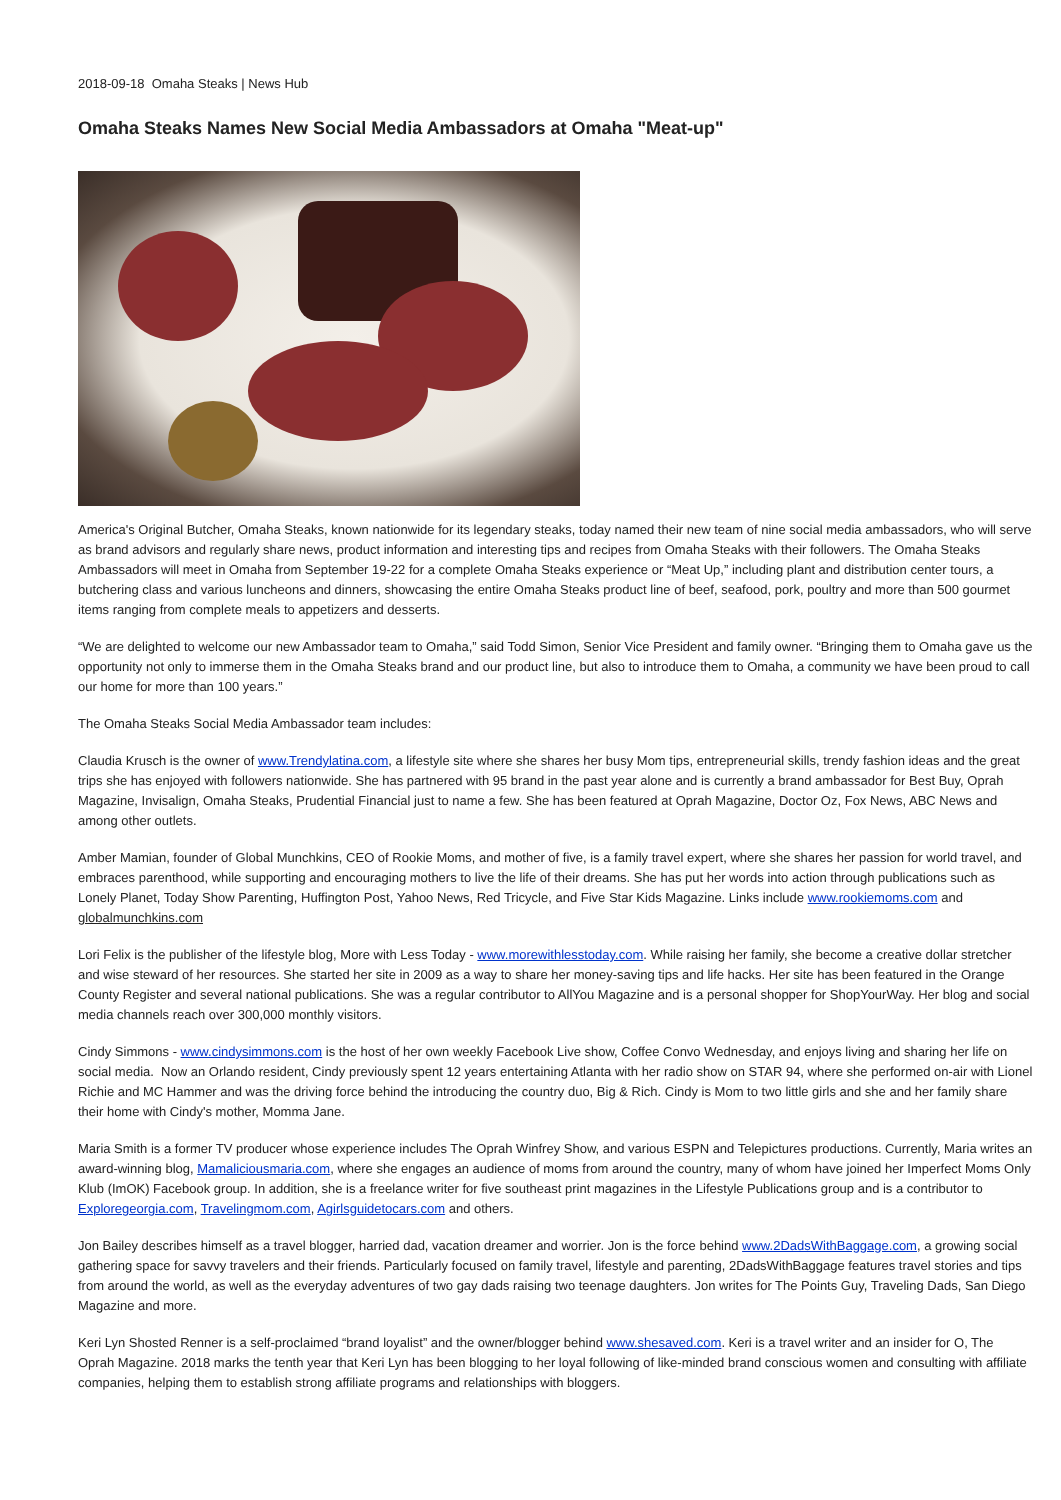2018-09-18 Omaha Steaks | News Hub
Omaha Steaks Names New Social Media Ambassadors at Omaha "Meat-up"
America's Original Butcher, Omaha Steaks, known nationwide for its legendary steaks, today named their new team of nine social media ambassadors, who will serve as brand advisors and regularly share news, product information and interesting tips and recipes from Omaha Steaks with their followers. The Omaha Steaks Ambassadors will meet in Omaha from September 19-22 for a complete Omaha Steaks experience or “Meat Up,” including plant and distribution center tours, a butchering class and various luncheons and dinners, showcasing the entire Omaha Steaks product line of beef, seafood, pork, poultry and more than 500 gourmet items ranging from complete meals to appetizers and desserts.
“We are delighted to welcome our new Ambassador team to Omaha,” said Todd Simon, Senior Vice President and family owner. “Bringing them to Omaha gave us the opportunity not only to immerse them in the Omaha Steaks brand and our product line, but also to introduce them to Omaha, a community we have been proud to call our home for more than 100 years.”
The Omaha Steaks Social Media Ambassador team includes:
Claudia Krusch is the owner of www.Trendylatina.com, a lifestyle site where she shares her busy Mom tips, entrepreneurial skills, trendy fashion ideas and the great trips she has enjoyed with followers nationwide. She has partnered with 95 brand in the past year alone and is currently a brand ambassador for Best Buy, Oprah Magazine, Invisalign, Omaha Steaks, Prudential Financial just to name a few. She has been featured at Oprah Magazine, Doctor Oz, Fox News, ABC News and among other outlets.
Amber Mamian, founder of Global Munchkins, CEO of Rookie Moms, and mother of five, is a family travel expert, where she shares her passion for world travel, and embraces parenthood, while supporting and encouraging mothers to live the life of their dreams. She has put her words into action through publications such as Lonely Planet, Today Show Parenting, Huffington Post, Yahoo News, Red Tricycle, and Five Star Kids Magazine. Links include www.rookiemoms.com and globalmunchkins.com
Lori Felix is the publisher of the lifestyle blog, More with Less Today - www.morewithlesstoday.com. While raising her family, she become a creative dollar stretcher and wise steward of her resources. She started her site in 2009 as a way to share her money-saving tips and life hacks. Her site has been featured in the Orange County Register and several national publications. She was a regular contributor to AllYou Magazine and is a personal shopper for ShopYourWay. Her blog and social media channels reach over 300,000 monthly visitors.
Cindy Simmons - www.cindysimmons.com is the host of her own weekly Facebook Live show, Coffee Convo Wednesday, and enjoys living and sharing her life on social media. Now an Orlando resident, Cindy previously spent 12 years entertaining Atlanta with her radio show on STAR 94, where she performed on-air with Lionel Richie and MC Hammer and was the driving force behind the introducing the country duo, Big & Rich. Cindy is Mom to two little girls and she and her family share their home with Cindy's mother, Momma Jane.
Maria Smith is a former TV producer whose experience includes The Oprah Winfrey Show, and various ESPN and Telepictures productions. Currently, Maria writes an award-winning blog, Mamaliciousmaria.com, where she engages an audience of moms from around the country, many of whom have joined her Imperfect Moms Only Klub (ImOK) Facebook group. In addition, she is a freelance writer for five southeast print magazines in the Lifestyle Publications group and is a contributor to Exploregeorgia.com, Travelingmom.com, Agirlsguidetocars.com and others.
Jon Bailey describes himself as a travel blogger, harried dad, vacation dreamer and worrier. Jon is the force behind www.2DadsWithBaggage.com, a growing social gathering space for savvy travelers and their friends. Particularly focused on family travel, lifestyle and parenting, 2DadsWithBaggage features travel stories and tips from around the world, as well as the everyday adventures of two gay dads raising two teenage daughters. Jon writes for The Points Guy, Traveling Dads, San Diego Magazine and more.
Keri Lyn Shosted Renner is a self-proclaimed “brand loyalist” and the owner/blogger behind www.shesaved.com. Keri is a travel writer and an insider for O, The Oprah Magazine. 2018 marks the tenth year that Keri Lyn has been blogging to her loyal following of like-minded brand conscious women and consulting with affiliate companies, helping them to establish strong affiliate programs and relationships with bloggers.